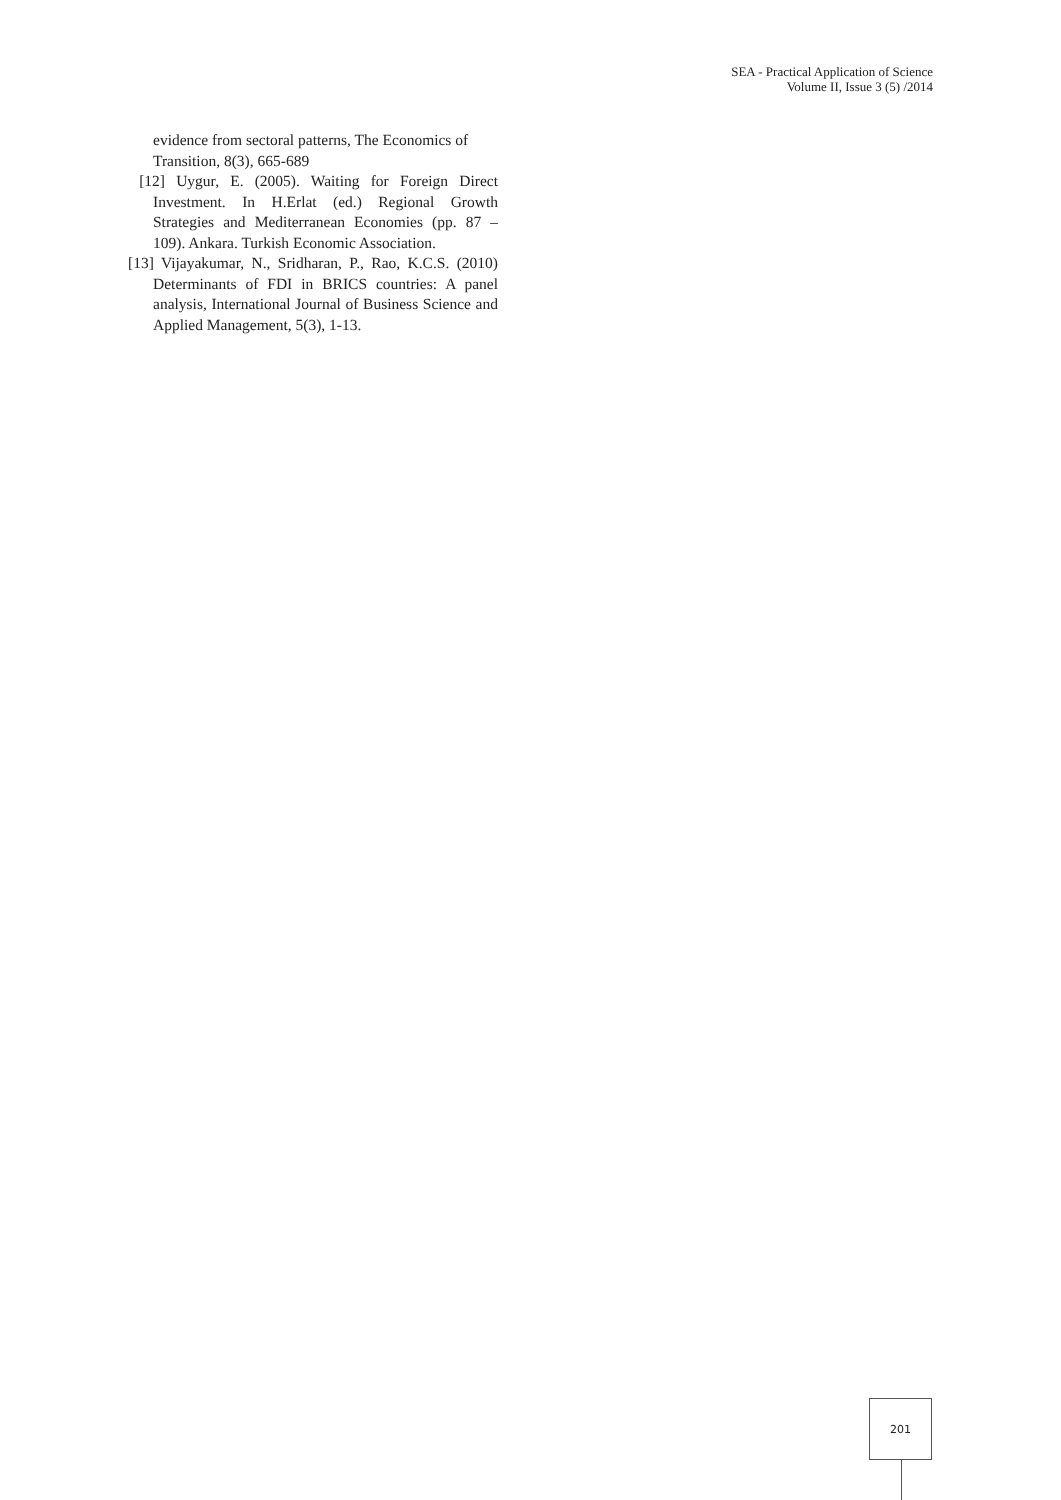SEA - Practical Application of Science
Volume II, Issue 3 (5) /2014
evidence from sectoral patterns, The Economics of Transition, 8(3), 665-689
[12] Uygur, E. (2005). Waiting for Foreign Direct Investment. In H.Erlat (ed.) Regional Growth Strategies and Mediterranean Economies (pp. 87 – 109). Ankara. Turkish Economic Association.
[13] Vijayakumar, N., Sridharan, P., Rao, K.C.S. (2010) Determinants of FDI in BRICS countries: A panel analysis, International Journal of Business Science and Applied Management, 5(3), 1-13.
201